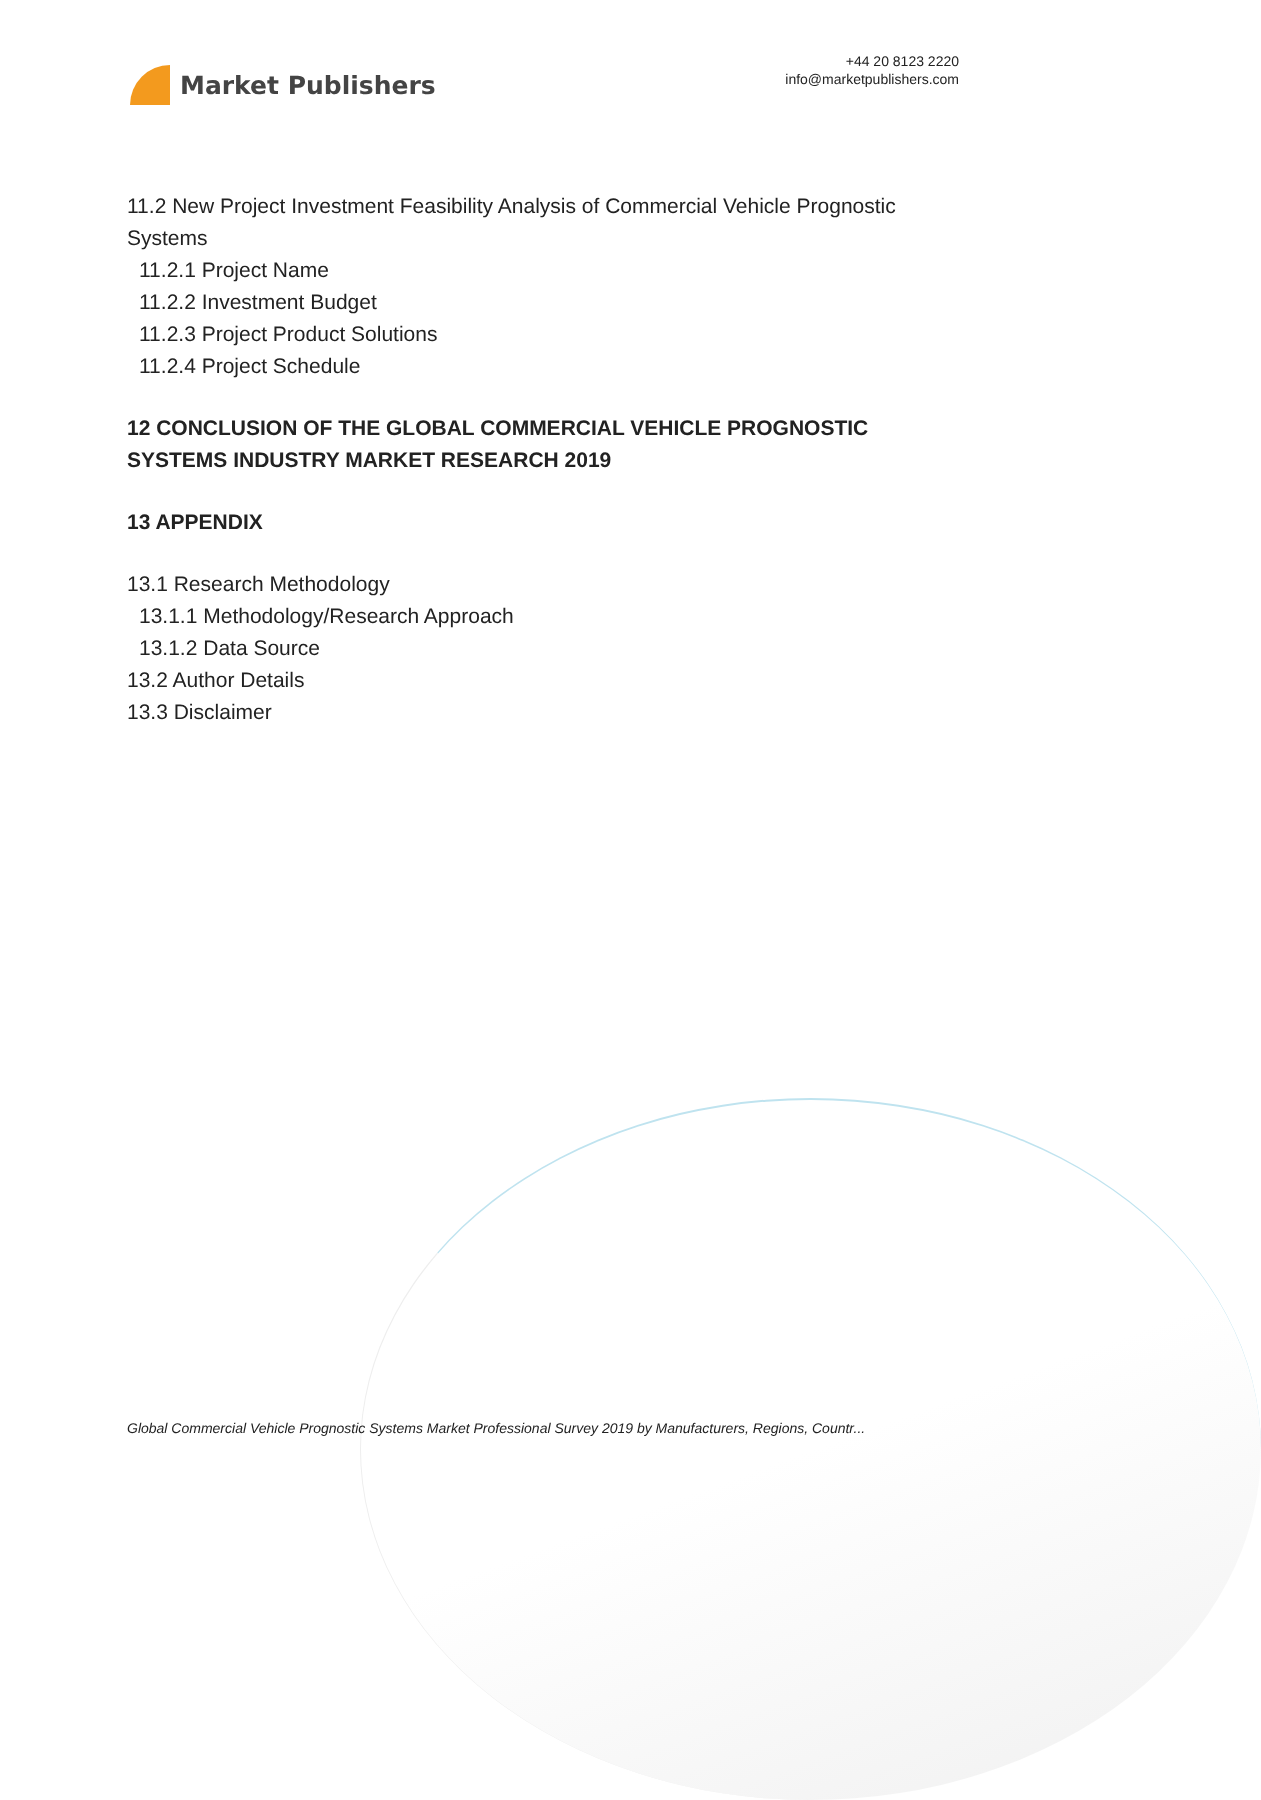Market Publishers
+44 20 8123 2220
info@marketpublishers.com
11.2 New Project Investment Feasibility Analysis of Commercial Vehicle Prognostic Systems
11.2.1 Project Name
11.2.2 Investment Budget
11.2.3 Project Product Solutions
11.2.4 Project Schedule
12 CONCLUSION OF THE GLOBAL COMMERCIAL VEHICLE PROGNOSTIC SYSTEMS INDUSTRY MARKET RESEARCH 2019
13 APPENDIX
13.1 Research Methodology
13.1.1 Methodology/Research Approach
13.1.2 Data Source
13.2 Author Details
13.3 Disclaimer
Global Commercial Vehicle Prognostic Systems Market Professional Survey 2019 by Manufacturers, Regions, Countr...